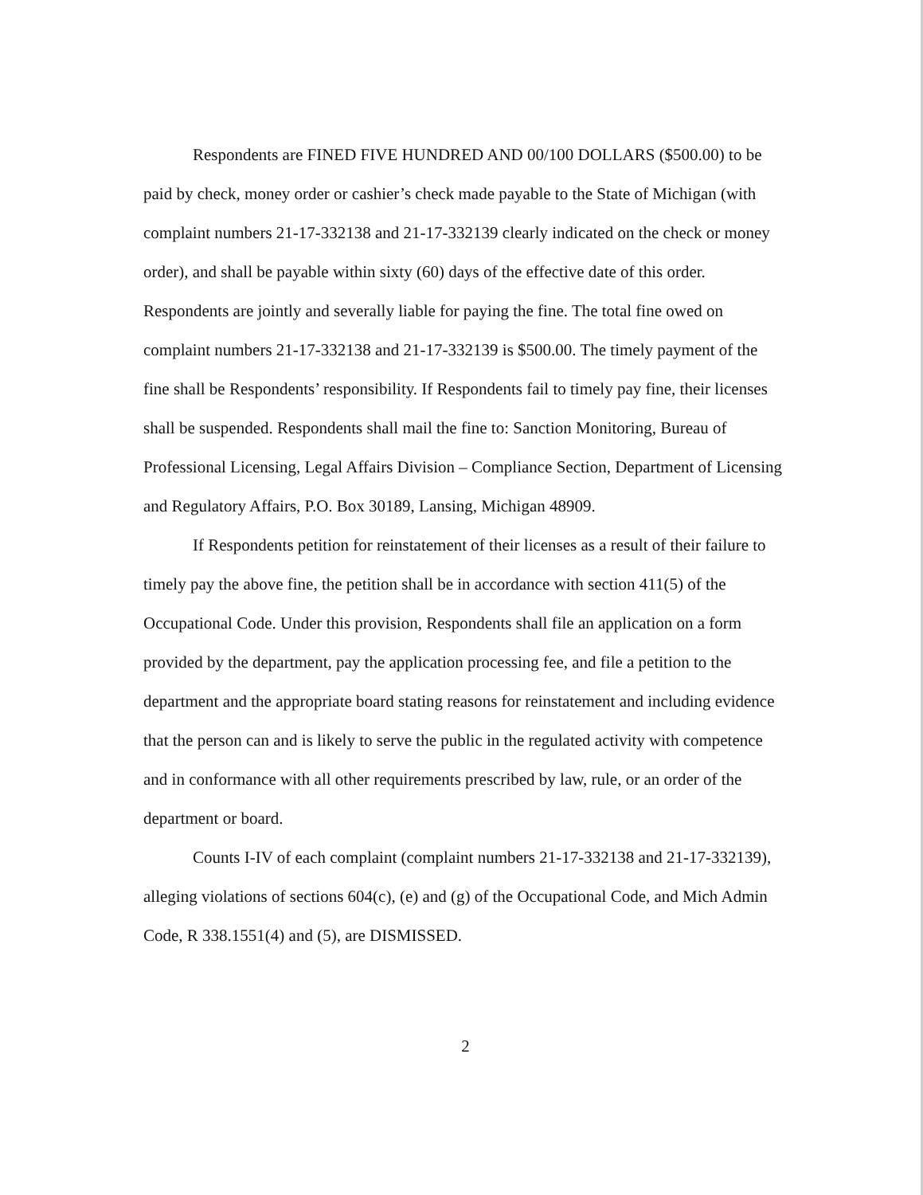Respondents are FINED FIVE HUNDRED AND 00/100 DOLLARS ($500.00) to be paid by check, money order or cashier’s check made payable to the State of Michigan (with complaint numbers 21-17-332138 and 21-17-332139 clearly indicated on the check or money order), and shall be payable within sixty (60) days of the effective date of this order. Respondents are jointly and severally liable for paying the fine. The total fine owed on complaint numbers 21-17-332138 and 21-17-332139 is $500.00. The timely payment of the fine shall be Respondents’ responsibility. If Respondents fail to timely pay fine, their licenses shall be suspended. Respondents shall mail the fine to: Sanction Monitoring, Bureau of Professional Licensing, Legal Affairs Division – Compliance Section, Department of Licensing and Regulatory Affairs, P.O. Box 30189, Lansing, Michigan 48909.
If Respondents petition for reinstatement of their licenses as a result of their failure to timely pay the above fine, the petition shall be in accordance with section 411(5) of the Occupational Code. Under this provision, Respondents shall file an application on a form provided by the department, pay the application processing fee, and file a petition to the department and the appropriate board stating reasons for reinstatement and including evidence that the person can and is likely to serve the public in the regulated activity with competence and in conformance with all other requirements prescribed by law, rule, or an order of the department or board.
Counts I-IV of each complaint (complaint numbers 21-17-332138 and 21-17-332139), alleging violations of sections 604(c), (e) and (g) of the Occupational Code, and Mich Admin Code, R 338.1551(4) and (5), are DISMISSED.
2